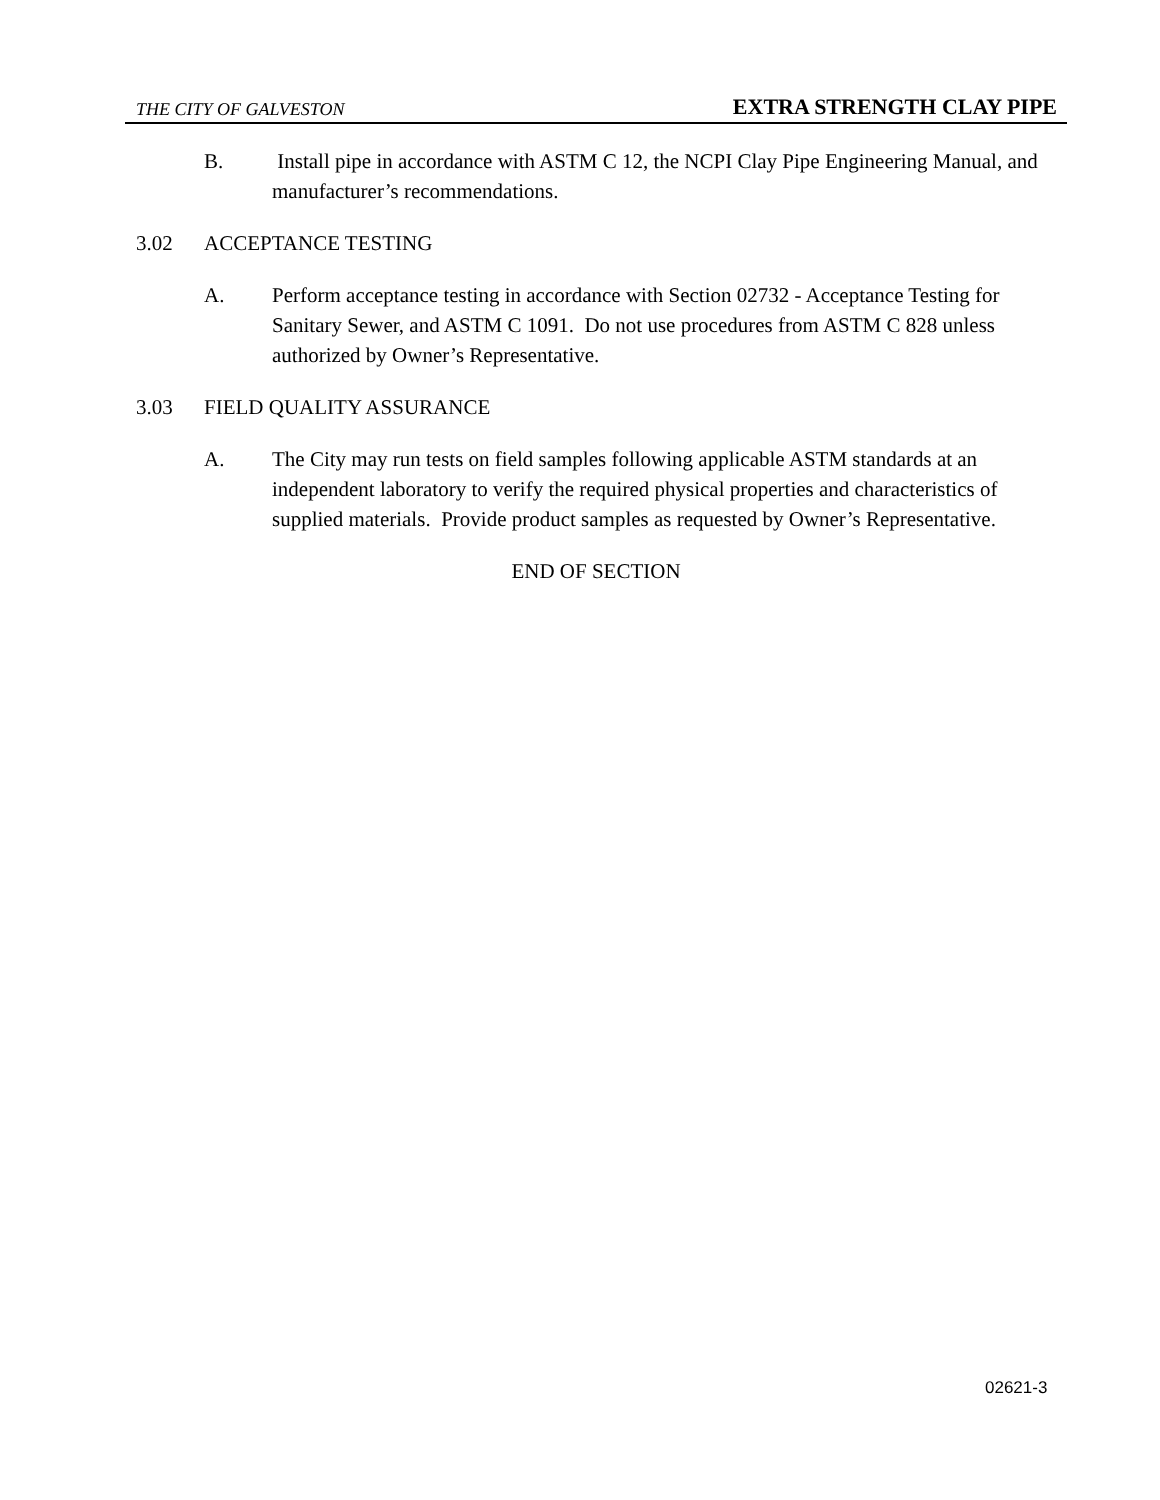THE CITY OF GALVESTON EXTRA STRENGTH CLAY PIPE
B. Install pipe in accordance with ASTM C 12, the NCPI Clay Pipe Engineering Manual, and manufacturer’s recommendations.
3.02 ACCEPTANCE TESTING
A. Perform acceptance testing in accordance with Section 02732 - Acceptance Testing for Sanitary Sewer, and ASTM C 1091. Do not use procedures from ASTM C 828 unless authorized by Owner’s Representative.
3.03 FIELD QUALITY ASSURANCE
A. The City may run tests on field samples following applicable ASTM standards at an independent laboratory to verify the required physical properties and characteristics of supplied materials. Provide product samples as requested by Owner’s Representative.
END OF SECTION
02621-3